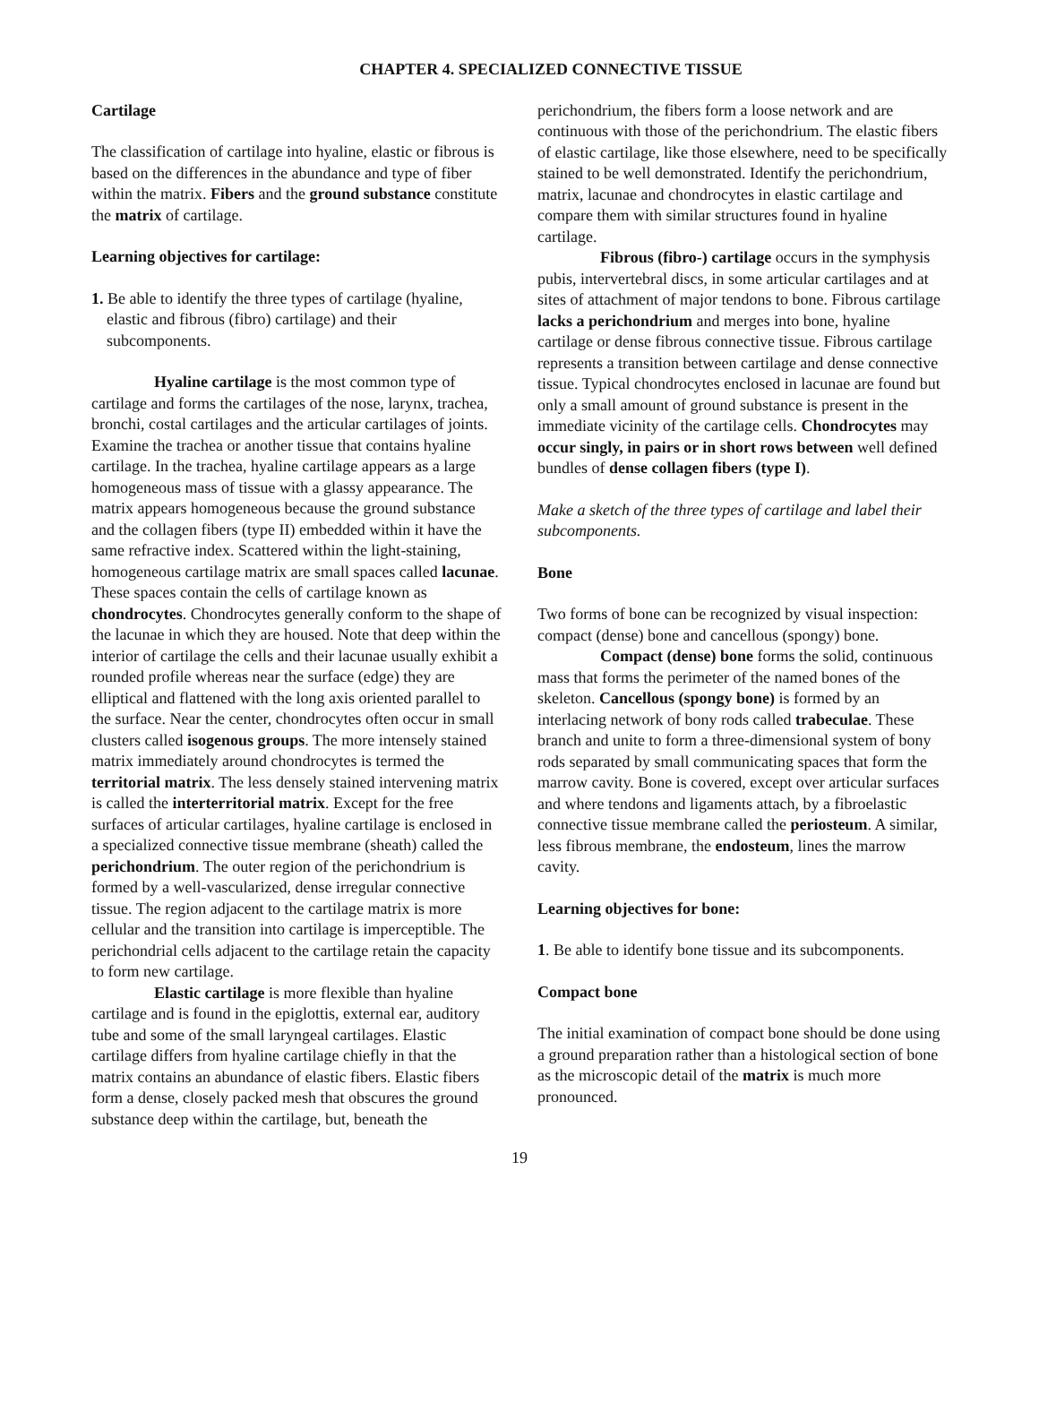CHAPTER 4. SPECIALIZED CONNECTIVE TISSUE
Cartilage
The classification of cartilage into hyaline, elastic or fibrous is based on the differences in the abundance and type of fiber within the matrix. Fibers and the ground substance constitute the matrix of cartilage.
Learning objectives for cartilage:
1. Be able to identify the three types of cartilage (hyaline, elastic and fibrous (fibro) cartilage) and their subcomponents.
Hyaline cartilage is the most common type of cartilage and forms the cartilages of the nose, larynx, trachea, bronchi, costal cartilages and the articular cartilages of joints. Examine the trachea or another tissue that contains hyaline cartilage. In the trachea, hyaline cartilage appears as a large homogeneous mass of tissue with a glassy appearance. The matrix appears homogeneous because the ground substance and the collagen fibers (type II) embedded within it have the same refractive index. Scattered within the light-staining, homogeneous cartilage matrix are small spaces called lacunae. These spaces contain the cells of cartilage known as chondrocytes. Chondrocytes generally conform to the shape of the lacunae in which they are housed. Note that deep within the interior of cartilage the cells and their lacunae usually exhibit a rounded profile whereas near the surface (edge) they are elliptical and flattened with the long axis oriented parallel to the surface. Near the center, chondrocytes often occur in small clusters called isogenous groups. The more intensely stained matrix immediately around chondrocytes is termed the territorial matrix. The less densely stained intervening matrix is called the interterritorial matrix. Except for the free surfaces of articular cartilages, hyaline cartilage is enclosed in a specialized connective tissue membrane (sheath) called the perichondrium. The outer region of the perichondrium is formed by a well-vascularized, dense irregular connective tissue. The region adjacent to the cartilage matrix is more cellular and the transition into cartilage is imperceptible. The perichondrial cells adjacent to the cartilage retain the capacity to form new cartilage.
Elastic cartilage is more flexible than hyaline cartilage and is found in the epiglottis, external ear, auditory tube and some of the small laryngeal cartilages. Elastic cartilage differs from hyaline cartilage chiefly in that the matrix contains an abundance of elastic fibers. Elastic fibers form a dense, closely packed mesh that obscures the ground substance deep within the cartilage, but, beneath the
perichondrium, the fibers form a loose network and are continuous with those of the perichondrium. The elastic fibers of elastic cartilage, like those elsewhere, need to be specifically stained to be well demonstrated. Identify the perichondrium, matrix, lacunae and chondrocytes in elastic cartilage and compare them with similar structures found in hyaline cartilage.
Fibrous (fibro-) cartilage occurs in the symphysis pubis, intervertebral discs, in some articular cartilages and at sites of attachment of major tendons to bone. Fibrous cartilage lacks a perichondrium and merges into bone, hyaline cartilage or dense fibrous connective tissue. Fibrous cartilage represents a transition between cartilage and dense connective tissue. Typical chondrocytes enclosed in lacunae are found but only a small amount of ground substance is present in the immediate vicinity of the cartilage cells. Chondrocytes may occur singly, in pairs or in short rows between well defined bundles of dense collagen fibers (type I).
Make a sketch of the three types of cartilage and label their subcomponents.
Bone
Two forms of bone can be recognized by visual inspection: compact (dense) bone and cancellous (spongy) bone.
Compact (dense) bone forms the solid, continuous mass that forms the perimeter of the named bones of the skeleton. Cancellous (spongy bone) is formed by an interlacing network of bony rods called trabeculae. These branch and unite to form a three-dimensional system of bony rods separated by small communicating spaces that form the marrow cavity. Bone is covered, except over articular surfaces and where tendons and ligaments attach, by a fibroelastic connective tissue membrane called the periosteum. A similar, less fibrous membrane, the endosteum, lines the marrow cavity.
Learning objectives for bone:
1. Be able to identify bone tissue and its subcomponents.
Compact bone
The initial examination of compact bone should be done using a ground preparation rather than a histological section of bone as the microscopic detail of the matrix is much more pronounced.
19